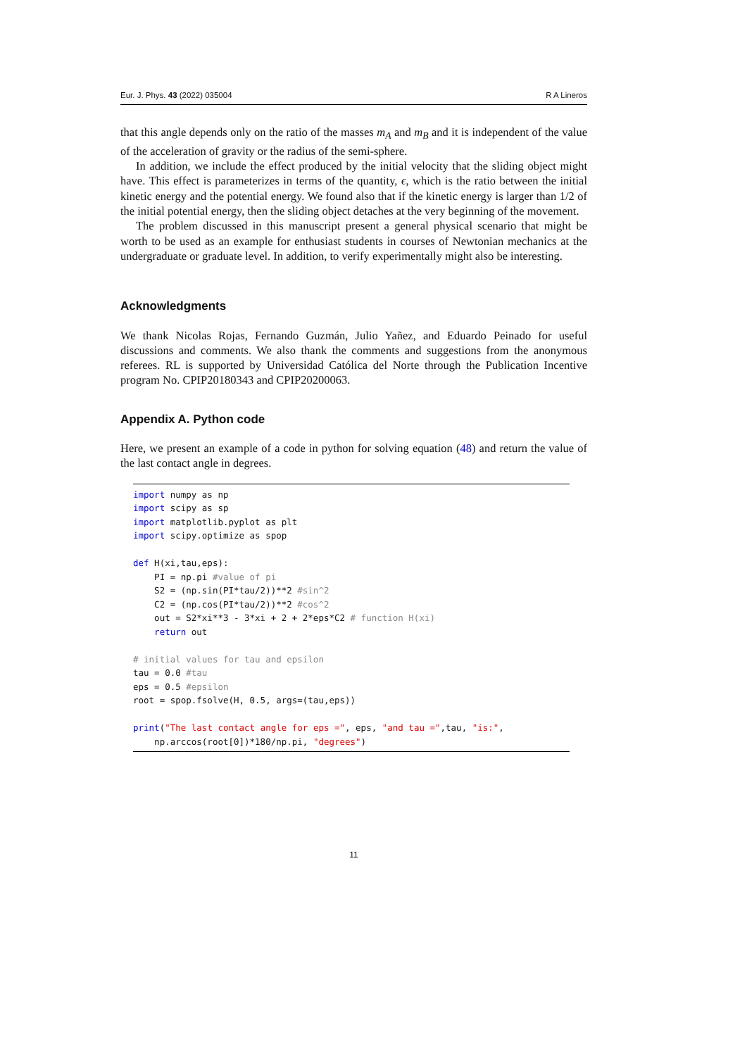Eur. J. Phys. 43 (2022) 035004 R A Lineros
that this angle depends only on the ratio of the masses m<sub>A</sub> and m<sub>B</sub> and it is independent of the value of the acceleration of gravity or the radius of the semi-sphere.
In addition, we include the effect produced by the initial velocity that the sliding object might have. This effect is parameterizes in terms of the quantity, ϵ, which is the ratio between the initial kinetic energy and the potential energy. We found also that if the kinetic energy is larger than 1/2 of the initial potential energy, then the sliding object detaches at the very beginning of the movement.
The problem discussed in this manuscript present a general physical scenario that might be worth to be used as an example for enthusiast students in courses of Newtonian mechanics at the undergraduate or graduate level. In addition, to verify experimentally might also be interesting.
Acknowledgments
We thank Nicolas Rojas, Fernando Guzmán, Julio Yañez, and Eduardo Peinado for useful discussions and comments. We also thank the comments and suggestions from the anonymous referees. RL is supported by Universidad Católica del Norte through the Publication Incentive program No. CPIP20180343 and CPIP20200063.
Appendix A. Python code
Here, we present an example of a code in python for solving equation (48) and return the value of the last contact angle in degrees.
import numpy as np import scipy as sp import matplotlib.pyplot as plt import scipy.optimize as spop def H(xi,tau,eps): PI = np.pi #value of pi S2 = (np.sin(PI*tau/2))**2 #sin^2 C2 = (np.cos(PI*tau/2))**2 #cos^2 out = S2*xi**3 - 3*xi + 2 + 2*eps*C2 # function H(xi) return out # initial values for tau and epsilon tau = 0.0 #tau eps = 0.5 #epsilon root = spop.fsolve(H, 0.5, args=(tau,eps)) print("The last contact angle for eps =", eps, "and tau =",tau, "is:", np.arccos(root[0])*180/np.pi, "degrees")
11